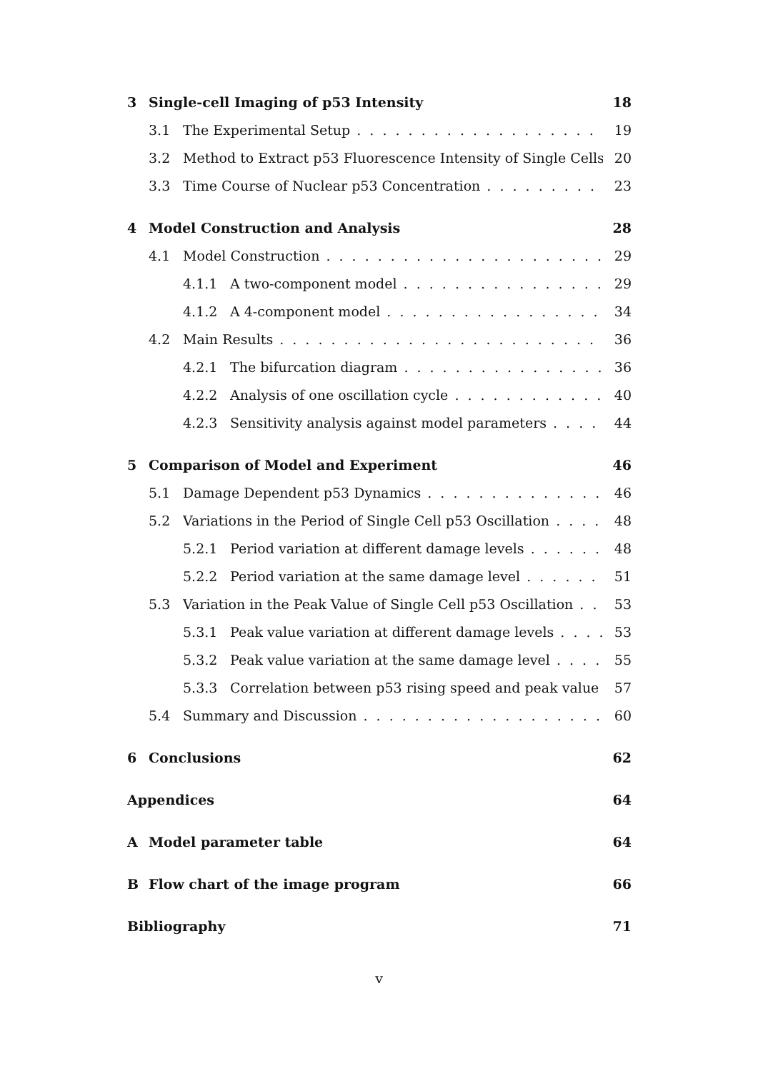3 Single-cell Imaging of p53 Intensity 18
3.1 The Experimental Setup 19
3.2 Method to Extract p53 Fluorescence Intensity of Single Cells 20
3.3 Time Course of Nuclear p53 Concentration 23
4 Model Construction and Analysis 28
4.1 Model Construction 29
4.1.1 A two-component model 29
4.1.2 A 4-component model 34
4.2 Main Results 36
4.2.1 The bifurcation diagram 36
4.2.2 Analysis of one oscillation cycle 40
4.2.3 Sensitivity analysis against model parameters 44
5 Comparison of Model and Experiment 46
5.1 Damage Dependent p53 Dynamics 46
5.2 Variations in the Period of Single Cell p53 Oscillation 48
5.2.1 Period variation at different damage levels 48
5.2.2 Period variation at the same damage level 51
5.3 Variation in the Peak Value of Single Cell p53 Oscillation 53
5.3.1 Peak value variation at different damage levels 53
5.3.2 Peak value variation at the same damage level 55
5.3.3 Correlation between p53 rising speed and peak value 57
5.4 Summary and Discussion 60
6 Conclusions 62
Appendices 64
A Model parameter table 64
B Flow chart of the image program 66
Bibliography 71
v